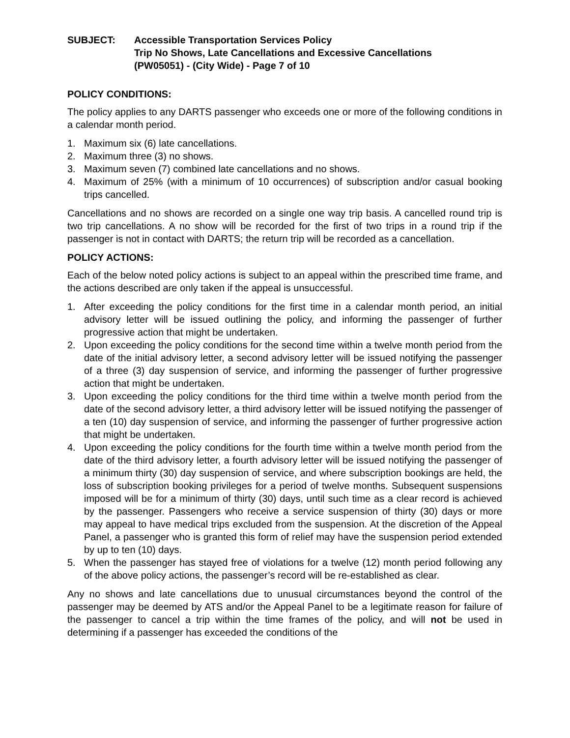SUBJECT: Accessible Transportation Services Policy
Trip No Shows, Late Cancellations and Excessive Cancellations
(PW05051) - (City Wide) - Page 7 of 10
POLICY CONDITIONS:
The policy applies to any DARTS passenger who exceeds one or more of the following conditions in a calendar month period.
1. Maximum six (6) late cancellations.
2. Maximum three (3) no shows.
3. Maximum seven (7) combined late cancellations and no shows.
4. Maximum of 25% (with a minimum of 10 occurrences) of subscription and/or casual booking trips cancelled.
Cancellations and no shows are recorded on a single one way trip basis. A cancelled round trip is two trip cancellations. A no show will be recorded for the first of two trips in a round trip if the passenger is not in contact with DARTS; the return trip will be recorded as a cancellation.
POLICY ACTIONS:
Each of the below noted policy actions is subject to an appeal within the prescribed time frame, and the actions described are only taken if the appeal is unsuccessful.
1. After exceeding the policy conditions for the first time in a calendar month period, an initial advisory letter will be issued outlining the policy, and informing the passenger of further progressive action that might be undertaken.
2. Upon exceeding the policy conditions for the second time within a twelve month period from the date of the initial advisory letter, a second advisory letter will be issued notifying the passenger of a three (3) day suspension of service, and informing the passenger of further progressive action that might be undertaken.
3. Upon exceeding the policy conditions for the third time within a twelve month period from the date of the second advisory letter, a third advisory letter will be issued notifying the passenger of a ten (10) day suspension of service, and informing the passenger of further progressive action that might be undertaken.
4. Upon exceeding the policy conditions for the fourth time within a twelve month period from the date of the third advisory letter, a fourth advisory letter will be issued notifying the passenger of a minimum thirty (30) day suspension of service, and where subscription bookings are held, the loss of subscription booking privileges for a period of twelve months. Subsequent suspensions imposed will be for a minimum of thirty (30) days, until such time as a clear record is achieved by the passenger. Passengers who receive a service suspension of thirty (30) days or more may appeal to have medical trips excluded from the suspension. At the discretion of the Appeal Panel, a passenger who is granted this form of relief may have the suspension period extended by up to ten (10) days.
5. When the passenger has stayed free of violations for a twelve (12) month period following any of the above policy actions, the passenger’s record will be re-established as clear.
Any no shows and late cancellations due to unusual circumstances beyond the control of the passenger may be deemed by ATS and/or the Appeal Panel to be a legitimate reason for failure of the passenger to cancel a trip within the time frames of the policy, and will not be used in determining if a passenger has exceeded the conditions of the